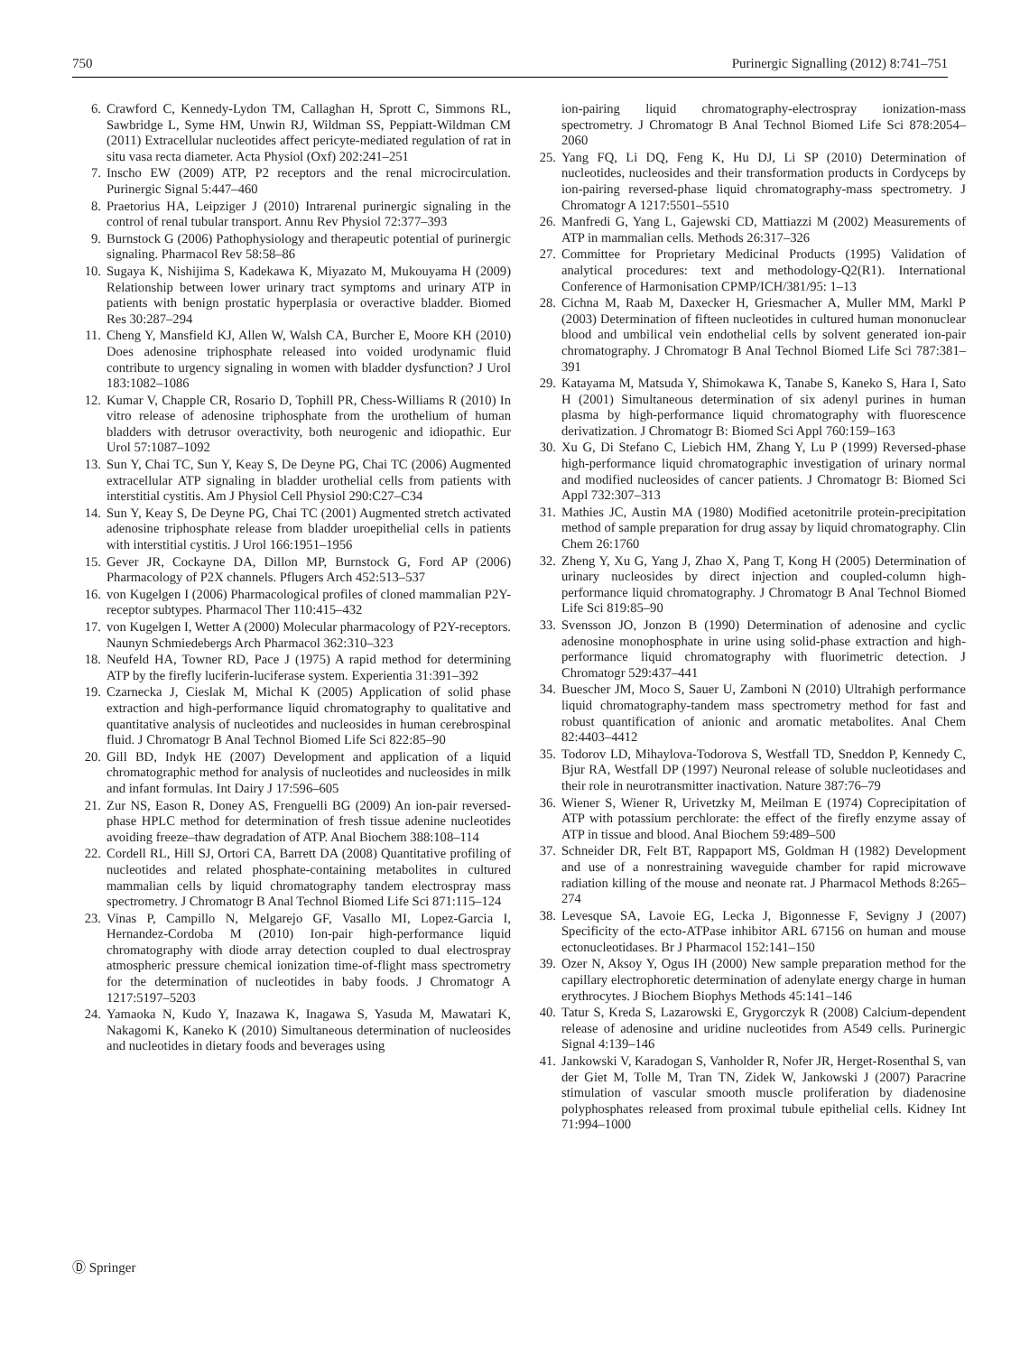750 Purinergic Signalling (2012) 8:741–751
6. Crawford C, Kennedy-Lydon TM, Callaghan H, Sprott C, Simmons RL, Sawbridge L, Syme HM, Unwin RJ, Wildman SS, Peppiatt-Wildman CM (2011) Extracellular nucleotides affect pericyte-mediated regulation of rat in situ vasa recta diameter. Acta Physiol (Oxf) 202:241–251
7. Inscho EW (2009) ATP, P2 receptors and the renal microcirculation. Purinergic Signal 5:447–460
8. Praetorius HA, Leipziger J (2010) Intrarenal purinergic signaling in the control of renal tubular transport. Annu Rev Physiol 72:377–393
9. Burnstock G (2006) Pathophysiology and therapeutic potential of purinergic signaling. Pharmacol Rev 58:58–86
10. Sugaya K, Nishijima S, Kadekawa K, Miyazato M, Mukouyama H (2009) Relationship between lower urinary tract symptoms and urinary ATP in patients with benign prostatic hyperplasia or overactive bladder. Biomed Res 30:287–294
11. Cheng Y, Mansfield KJ, Allen W, Walsh CA, Burcher E, Moore KH (2010) Does adenosine triphosphate released into voided urodynamic fluid contribute to urgency signaling in women with bladder dysfunction? J Urol 183:1082–1086
12. Kumar V, Chapple CR, Rosario D, Tophill PR, Chess-Williams R (2010) In vitro release of adenosine triphosphate from the urothelium of human bladders with detrusor overactivity, both neurogenic and idiopathic. Eur Urol 57:1087–1092
13. Sun Y, Chai TC, Sun Y, Keay S, De Deyne PG, Chai TC (2006) Augmented extracellular ATP signaling in bladder urothelial cells from patients with interstitial cystitis. Am J Physiol Cell Physiol 290:C27–C34
14. Sun Y, Keay S, De Deyne PG, Chai TC (2001) Augmented stretch activated adenosine triphosphate release from bladder uroepithelial cells in patients with interstitial cystitis. J Urol 166:1951–1956
15. Gever JR, Cockayne DA, Dillon MP, Burnstock G, Ford AP (2006) Pharmacology of P2X channels. Pflugers Arch 452:513–537
16. von Kugelgen I (2006) Pharmacological profiles of cloned mammalian P2Y-receptor subtypes. Pharmacol Ther 110:415–432
17. von Kugelgen I, Wetter A (2000) Molecular pharmacology of P2Y-receptors. Naunyn Schmiedebergs Arch Pharmacol 362:310–323
18. Neufeld HA, Towner RD, Pace J (1975) A rapid method for determining ATP by the firefly luciferin-luciferase system. Experientia 31:391–392
19. Czarnecka J, Cieslak M, Michal K (2005) Application of solid phase extraction and high-performance liquid chromatography to qualitative and quantitative analysis of nucleotides and nucleosides in human cerebrospinal fluid. J Chromatogr B Anal Technol Biomed Life Sci 822:85–90
20. Gill BD, Indyk HE (2007) Development and application of a liquid chromatographic method for analysis of nucleotides and nucleosides in milk and infant formulas. Int Dairy J 17:596–605
21. Zur NS, Eason R, Doney AS, Frenguelli BG (2009) An ion-pair reversed-phase HPLC method for determination of fresh tissue adenine nucleotides avoiding freeze–thaw degradation of ATP. Anal Biochem 388:108–114
22. Cordell RL, Hill SJ, Ortori CA, Barrett DA (2008) Quantitative profiling of nucleotides and related phosphate-containing metabolites in cultured mammalian cells by liquid chromatography tandem electrospray mass spectrometry. J Chromatogr B Anal Technol Biomed Life Sci 871:115–124
23. Vinas P, Campillo N, Melgarejo GF, Vasallo MI, Lopez-Garcia I, Hernandez-Cordoba M (2010) Ion-pair high-performance liquid chromatography with diode array detection coupled to dual electrospray atmospheric pressure chemical ionization time-of-flight mass spectrometry for the determination of nucleotides in baby foods. J Chromatogr A 1217:5197–5203
24. Yamaoka N, Kudo Y, Inazawa K, Inagawa S, Yasuda M, Mawatari K, Nakagomi K, Kaneko K (2010) Simultaneous determination of nucleosides and nucleotides in dietary foods and beverages using
ion-pairing liquid chromatography-electrospray ionization-mass spectrometry. J Chromatogr B Anal Technol Biomed Life Sci 878:2054–2060
25. Yang FQ, Li DQ, Feng K, Hu DJ, Li SP (2010) Determination of nucleotides, nucleosides and their transformation products in Cordyceps by ion-pairing reversed-phase liquid chromatography-mass spectrometry. J Chromatogr A 1217:5501–5510
26. Manfredi G, Yang L, Gajewski CD, Mattiazzi M (2002) Measurements of ATP in mammalian cells. Methods 26:317–326
27. Committee for Proprietary Medicinal Products (1995) Validation of analytical procedures: text and methodology-Q2(R1). International Conference of Harmonisation CPMP/ICH/381/95: 1–13
28. Cichna M, Raab M, Daxecker H, Griesmacher A, Muller MM, Markl P (2003) Determination of fifteen nucleotides in cultured human mononuclear blood and umbilical vein endothelial cells by solvent generated ion-pair chromatography. J Chromatogr B Anal Technol Biomed Life Sci 787:381–391
29. Katayama M, Matsuda Y, Shimokawa K, Tanabe S, Kaneko S, Hara I, Sato H (2001) Simultaneous determination of six adenyl purines in human plasma by high-performance liquid chromatography with fluorescence derivatization. J Chromatogr B: Biomed Sci Appl 760:159–163
30. Xu G, Di Stefano C, Liebich HM, Zhang Y, Lu P (1999) Reversed-phase high-performance liquid chromatographic investigation of urinary normal and modified nucleosides of cancer patients. J Chromatogr B: Biomed Sci Appl 732:307–313
31. Mathies JC, Austin MA (1980) Modified acetonitrile protein-precipitation method of sample preparation for drug assay by liquid chromatography. Clin Chem 26:1760
32. Zheng Y, Xu G, Yang J, Zhao X, Pang T, Kong H (2005) Determination of urinary nucleosides by direct injection and coupled-column high-performance liquid chromatography. J Chromatogr B Anal Technol Biomed Life Sci 819:85–90
33. Svensson JO, Jonzon B (1990) Determination of adenosine and cyclic adenosine monophosphate in urine using solid-phase extraction and high-performance liquid chromatography with fluorimetric detection. J Chromatogr 529:437–441
34. Buescher JM, Moco S, Sauer U, Zamboni N (2010) Ultrahigh performance liquid chromatography-tandem mass spectrometry method for fast and robust quantification of anionic and aromatic metabolites. Anal Chem 82:4403–4412
35. Todorov LD, Mihaylova-Todorova S, Westfall TD, Sneddon P, Kennedy C, Bjur RA, Westfall DP (1997) Neuronal release of soluble nucleotidases and their role in neurotransmitter inactivation. Nature 387:76–79
36. Wiener S, Wiener R, Urivetzky M, Meilman E (1974) Coprecipitation of ATP with potassium perchlorate: the effect of the firefly enzyme assay of ATP in tissue and blood. Anal Biochem 59:489–500
37. Schneider DR, Felt BT, Rappaport MS, Goldman H (1982) Development and use of a nonrestraining waveguide chamber for rapid microwave radiation killing of the mouse and neonate rat. J Pharmacol Methods 8:265–274
38. Levesque SA, Lavoie EG, Lecka J, Bigonnesse F, Sevigny J (2007) Specificity of the ecto-ATPase inhibitor ARL 67156 on human and mouse ectonucleotidases. Br J Pharmacol 152:141–150
39. Ozer N, Aksoy Y, Ogus IH (2000) New sample preparation method for the capillary electrophoretic determination of adenylate energy charge in human erythrocytes. J Biochem Biophys Methods 45:141–146
40. Tatur S, Kreda S, Lazarowski E, Grygorczyk R (2008) Calcium-dependent release of adenosine and uridine nucleotides from A549 cells. Purinergic Signal 4:139–146
41. Jankowski V, Karadogan S, Vanholder R, Nofer JR, Herget-Rosenthal S, van der Giet M, Tolle M, Tran TN, Zidek W, Jankowski J (2007) Paracrine stimulation of vascular smooth muscle proliferation by diadenosine polyphosphates released from proximal tubule epithelial cells. Kidney Int 71:994–1000
Ⓓ Springer